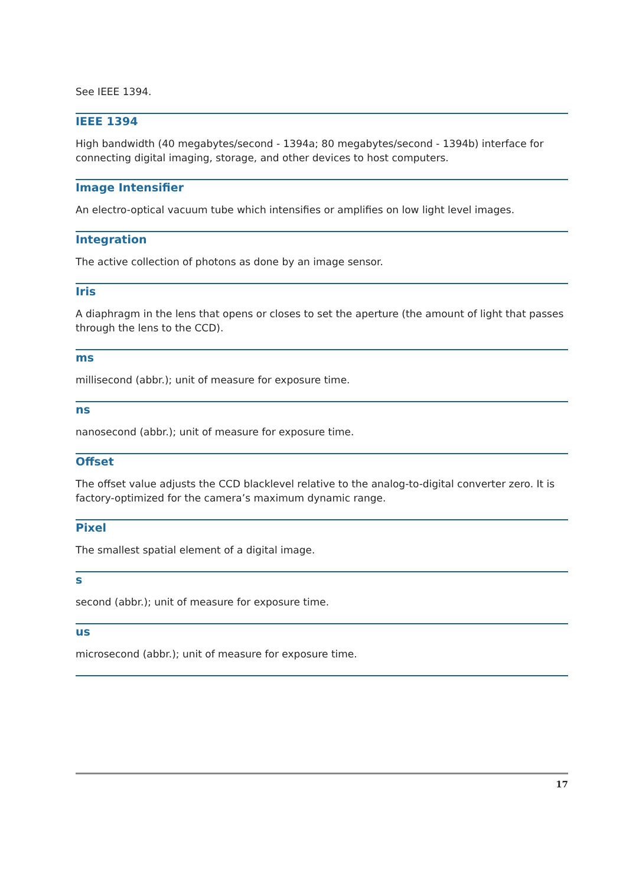See IEEE 1394.
IEEE 1394
High bandwidth (40 megabytes/second - 1394a; 80 megabytes/second - 1394b) interface for connecting digital imaging, storage, and other devices to host computers.
Image Intensifier
An electro-optical vacuum tube which intensifies or amplifies on low light level images.
Integration
The active collection of photons as done by an image sensor.
Iris
A diaphragm in the lens that opens or closes to set the aperture (the amount of light that passes through the lens to the CCD).
ms
millisecond (abbr.); unit of measure for exposure time.
ns
nanosecond (abbr.); unit of measure for exposure time.
Offset
The offset value adjusts the CCD blacklevel relative to the analog-to-digital converter zero. It is factory-optimized for the camera’s maximum dynamic range.
Pixel
The smallest spatial element of a digital image.
s
second (abbr.); unit of measure for exposure time.
us
microsecond (abbr.); unit of measure for exposure time.
17